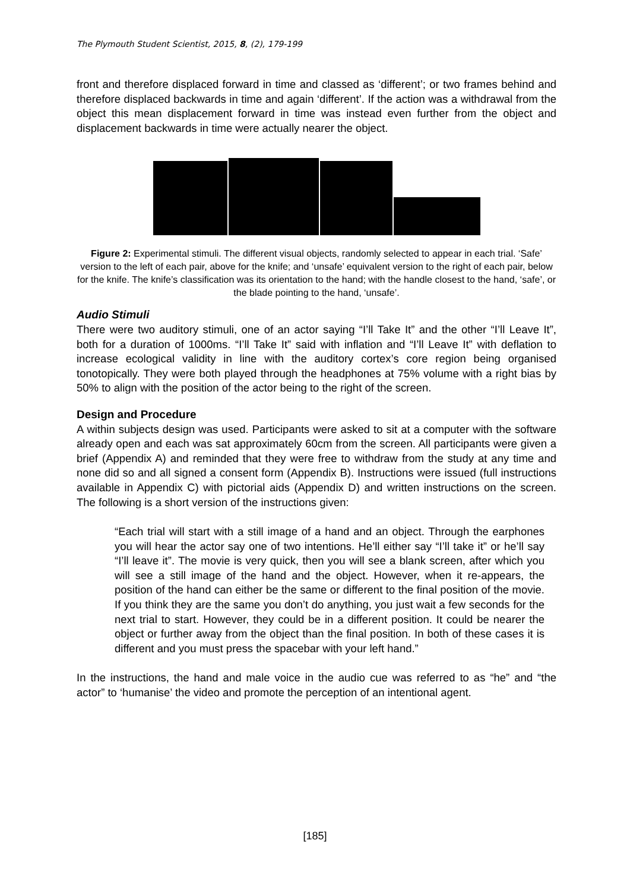The Plymouth Student Scientist, 2015, 8, (2), 179-199
front and therefore displaced forward in time and classed as ‘different’; or two frames behind and therefore displaced backwards in time and again ‘different’. If the action was a withdrawal from the object this mean displacement forward in time was instead even further from the object and displacement backwards in time were actually nearer the object.
Figure 2: Experimental stimuli. The different visual objects, randomly selected to appear in each trial. ‘Safe’ version to the left of each pair, above for the knife; and ‘unsafe’ equivalent version to the right of each pair, below for the knife. The knife’s classification was its orientation to the hand; with the handle closest to the hand, ‘safe’, or the blade pointing to the hand, ‘unsafe’.
Audio Stimuli
There were two auditory stimuli, one of an actor saying “I’ll Take It” and the other “I’ll Leave It”, both for a duration of 1000ms. “I’ll Take It” said with inflation and “I’ll Leave It” with deflation to increase ecological validity in line with the auditory cortex’s core region being organised tonotopically. They were both played through the headphones at 75% volume with a right bias by 50% to align with the position of the actor being to the right of the screen.
Design and Procedure
A within subjects design was used. Participants were asked to sit at a computer with the software already open and each was sat approximately 60cm from the screen. All participants were given a brief (Appendix A) and reminded that they were free to withdraw from the study at any time and none did so and all signed a consent form (Appendix B). Instructions were issued (full instructions available in Appendix C) with pictorial aids (Appendix D) and written instructions on the screen. The following is a short version of the instructions given:
“Each trial will start with a still image of a hand and an object. Through the earphones you will hear the actor say one of two intentions. He’ll either say “I’ll take it” or he’ll say “I’ll leave it”. The movie is very quick, then you will see a blank screen, after which you will see a still image of the hand and the object. However, when it re-appears, the position of the hand can either be the same or different to the final position of the movie. If you think they are the same you don’t do anything, you just wait a few seconds for the next trial to start. However, they could be in a different position. It could be nearer the object or further away from the object than the final position. In both of these cases it is different and you must press the spacebar with your left hand.”
In the instructions, the hand and male voice in the audio cue was referred to as “he” and “the actor” to ‘humanise’ the video and promote the perception of an intentional agent.
[185]